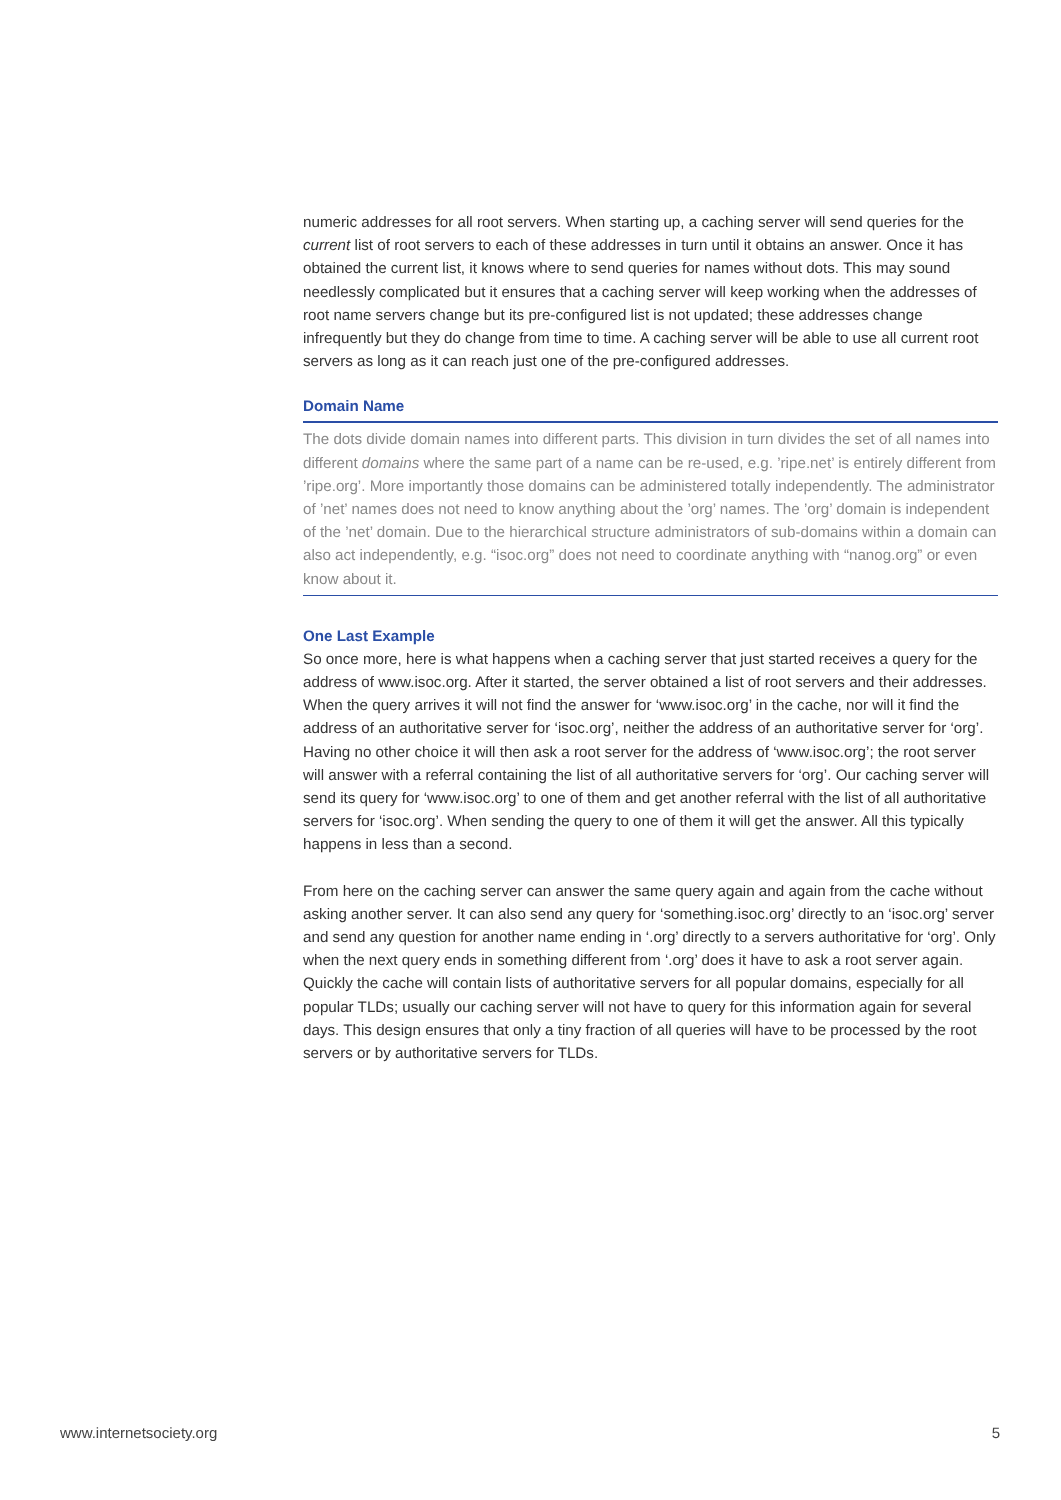numeric addresses for all root servers. When starting up, a caching server will send queries for the current list of root servers to each of these addresses in turn until it obtains an answer. Once it has obtained the current list, it knows where to send queries for names without dots. This may sound needlessly complicated but it ensures that a caching server will keep working when the addresses of root name servers change but its pre-configured list is not updated; these addresses change infrequently but they do change from time to time. A caching server will be able to use all current root servers as long as it can reach just one of the pre-configured addresses.
Domain Name
The dots divide domain names into different parts. This division in turn divides the set of all names into different domains where the same part of a name can be re-used, e.g. ’ripe.net’ is entirely different from ’ripe.org’. More importantly those domains can be administered totally independently. The administrator of ’net’ names does not need to know anything about the ’org’ names. The ’org’ domain is independent of the ’net’ domain. Due to the hierarchical structure administrators of sub-domains within a domain can also act independently, e.g. “isoc.org” does not need to coordinate anything with “nanog.org” or even know about it.
One Last Example
So once more, here is what happens when a caching server that just started receives a query for the address of www.isoc.org. After it started, the server obtained a list of root servers and their addresses. When the query arrives it will not find the answer for ‘www.isoc.org’ in the cache, nor will it find the address of an authoritative server for ‘isoc.org’, neither the address of an authoritative server for ‘org’. Having no other choice it will then ask a root server for the address of ‘www.isoc.org’; the root server will answer with a referral containing the list of all authoritative servers for ‘org’. Our caching server will send its query for ‘www.isoc.org’ to one of them and get another referral with the list of all authoritative servers for ‘isoc.org’. When sending the query to one of them it will get the answer. All this typically happens in less than a second.
From here on the caching server can answer the same query again and again from the cache without asking another server. It can also send any query for ‘something.isoc.org’ directly to an ‘isoc.org’ server and send any question for another name ending in ‘.org’ directly to a servers authoritative for ‘org’. Only when the next query ends in something different from ‘.org’ does it have to ask a root server again. Quickly the cache will contain lists of authoritative servers for all popular domains, especially for all popular TLDs; usually our caching server will not have to query for this information again for several days. This design ensures that only a tiny fraction of all queries will have to be processed by the root servers or by authoritative servers for TLDs.
www.internetsociety.org 5